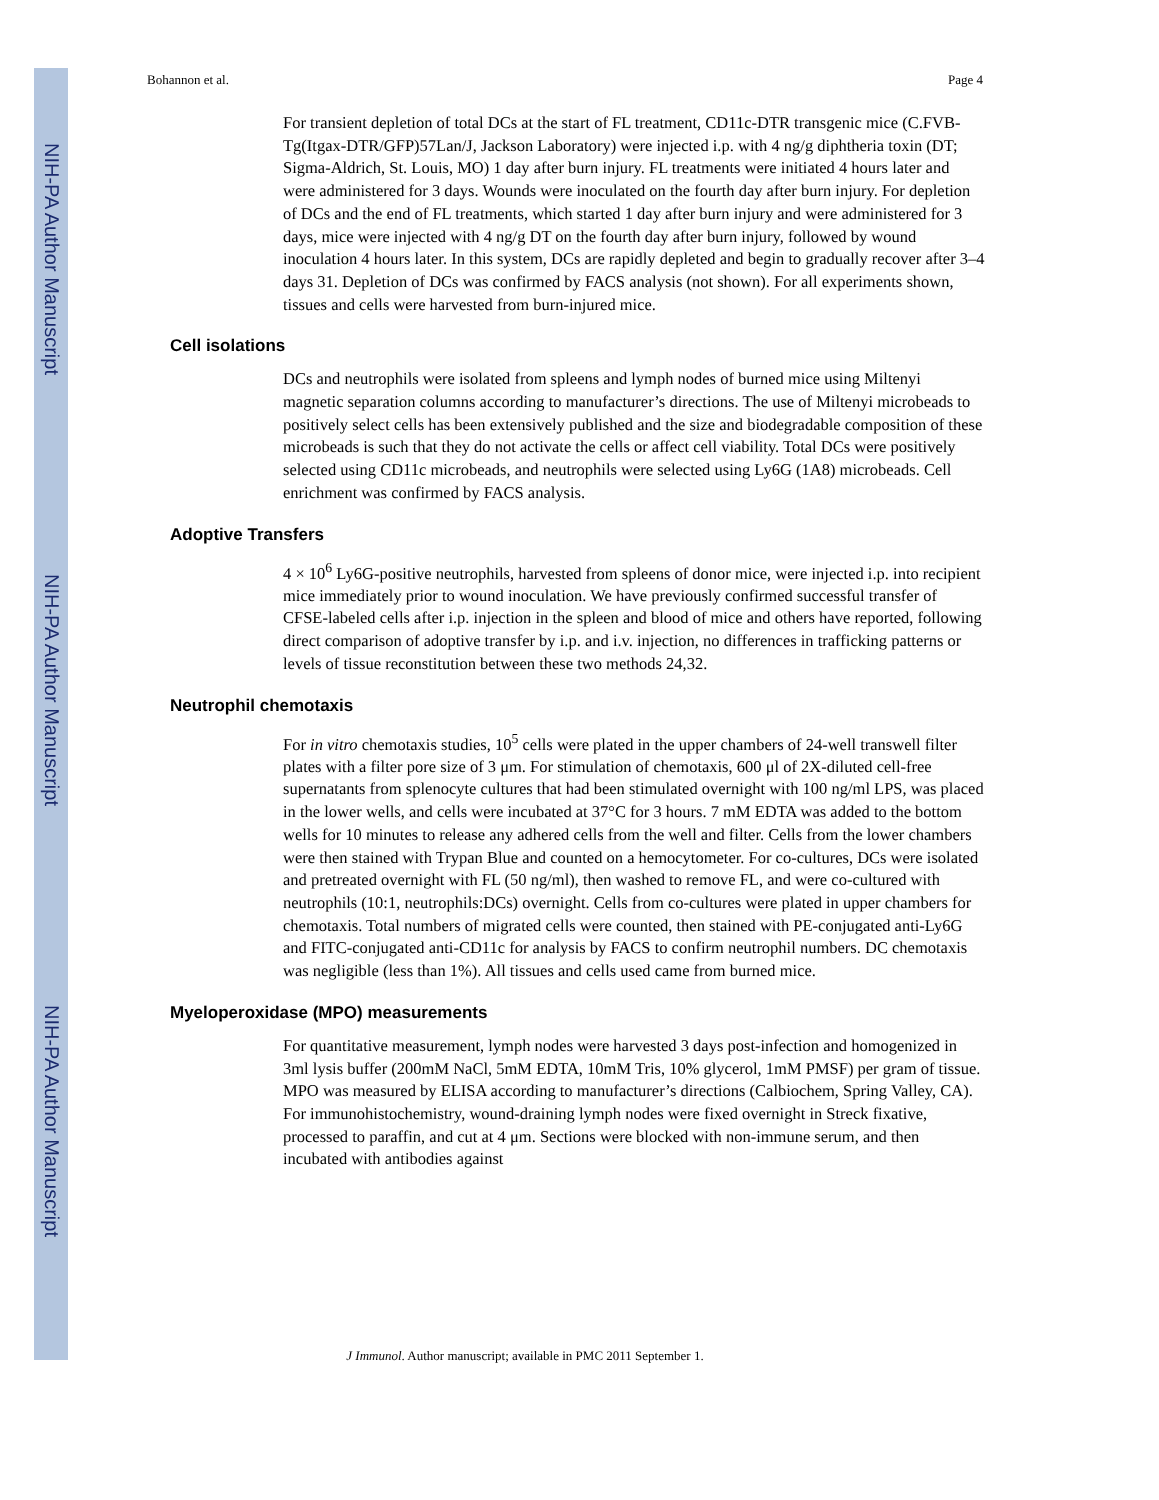NIH-PA Author Manuscript
NIH-PA Author Manuscript
NIH-PA Author Manuscript
Bohannon et al. Page 4
For transient depletion of total DCs at the start of FL treatment, CD11c-DTR transgenic mice (C.FVB-Tg(Itgax-DTR/GFP)57Lan/J, Jackson Laboratory) were injected i.p. with 4 ng/g diphtheria toxin (DT; Sigma-Aldrich, St. Louis, MO) 1 day after burn injury. FL treatments were initiated 4 hours later and were administered for 3 days. Wounds were inoculated on the fourth day after burn injury. For depletion of DCs and the end of FL treatments, which started 1 day after burn injury and were administered for 3 days, mice were injected with 4 ng/g DT on the fourth day after burn injury, followed by wound inoculation 4 hours later. In this system, DCs are rapidly depleted and begin to gradually recover after 3–4 days 31. Depletion of DCs was confirmed by FACS analysis (not shown). For all experiments shown, tissues and cells were harvested from burn-injured mice.
Cell isolations
DCs and neutrophils were isolated from spleens and lymph nodes of burned mice using Miltenyi magnetic separation columns according to manufacturer’s directions. The use of Miltenyi microbeads to positively select cells has been extensively published and the size and biodegradable composition of these microbeads is such that they do not activate the cells or affect cell viability. Total DCs were positively selected using CD11c microbeads, and neutrophils were selected using Ly6G (1A8) microbeads. Cell enrichment was confirmed by FACS analysis.
Adoptive Transfers
4 × 10<sup>6</sup> Ly6G-positive neutrophils, harvested from spleens of donor mice, were injected i.p. into recipient mice immediately prior to wound inoculation. We have previously confirmed successful transfer of CFSE-labeled cells after i.p. injection in the spleen and blood of mice and others have reported, following direct comparison of adoptive transfer by i.p. and i.v. injection, no differences in trafficking patterns or levels of tissue reconstitution between these two methods 24,32.
Neutrophil chemotaxis
For in vitro chemotaxis studies, 10<sup>5</sup> cells were plated in the upper chambers of 24-well transwell filter plates with a filter pore size of 3 μm. For stimulation of chemotaxis, 600 μl of 2X-diluted cell-free supernatants from splenocyte cultures that had been stimulated overnight with 100 ng/ml LPS, was placed in the lower wells, and cells were incubated at 37°C for 3 hours. 7 mM EDTA was added to the bottom wells for 10 minutes to release any adhered cells from the well and filter. Cells from the lower chambers were then stained with Trypan Blue and counted on a hemocytometer. For co-cultures, DCs were isolated and pretreated overnight with FL (50 ng/ml), then washed to remove FL, and were co-cultured with neutrophils (10:1, neutrophils:DCs) overnight. Cells from co-cultures were plated in upper chambers for chemotaxis. Total numbers of migrated cells were counted, then stained with PE-conjugated anti-Ly6G and FITC-conjugated anti-CD11c for analysis by FACS to confirm neutrophil numbers. DC chemotaxis was negligible (less than 1%). All tissues and cells used came from burned mice.
Myeloperoxidase (MPO) measurements
For quantitative measurement, lymph nodes were harvested 3 days post-infection and homogenized in 3ml lysis buffer (200mM NaCl, 5mM EDTA, 10mM Tris, 10% glycerol, 1mM PMSF) per gram of tissue. MPO was measured by ELISA according to manufacturer’s directions (Calbiochem, Spring Valley, CA). For immunohistochemistry, wound-draining lymph nodes were fixed overnight in Streck fixative, processed to paraffin, and cut at 4 μm. Sections were blocked with non-immune serum, and then incubated with antibodies against
J Immunol. Author manuscript; available in PMC 2011 September 1.